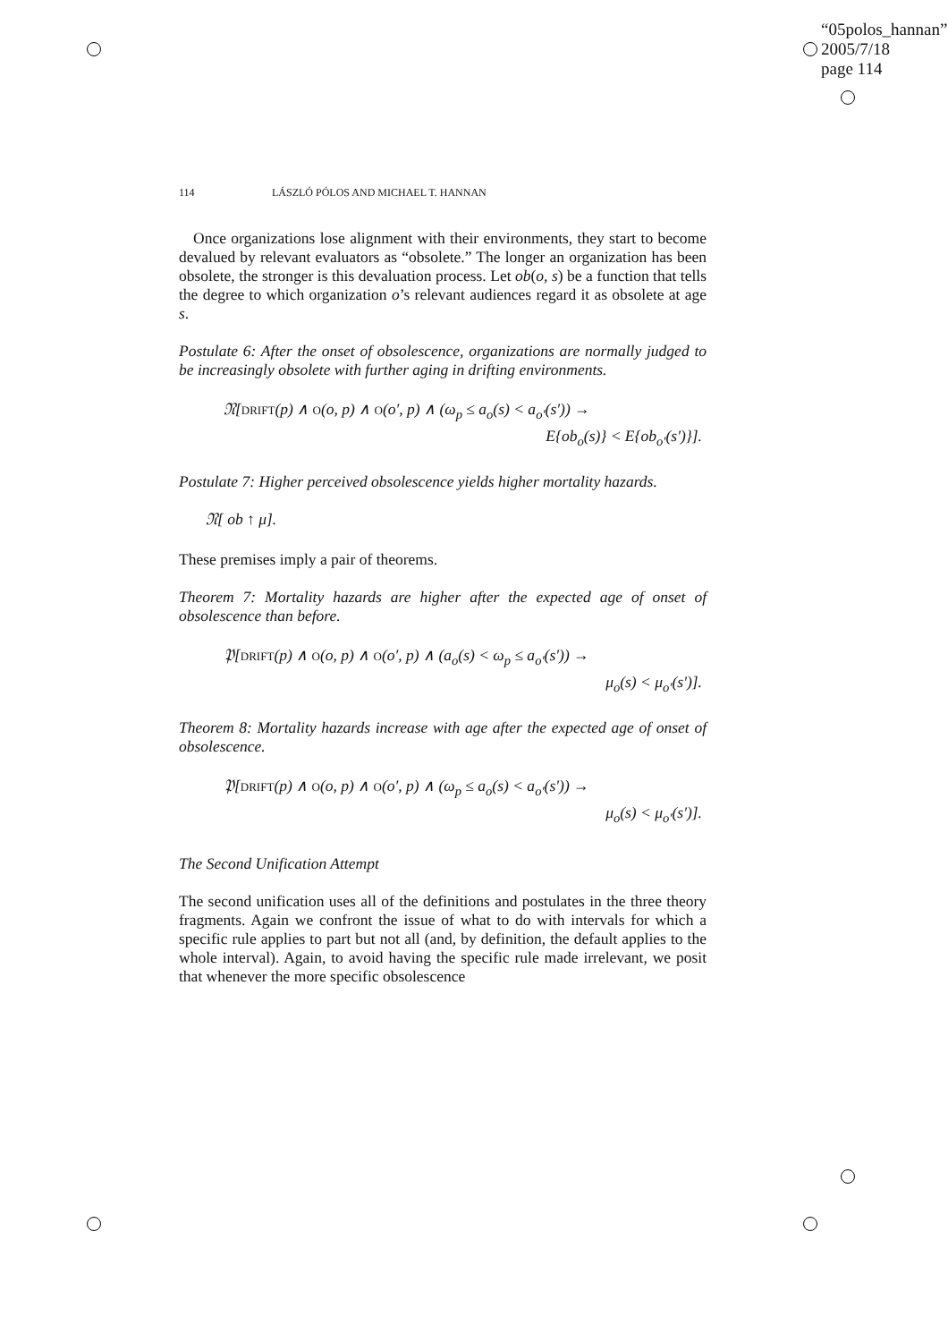“05polos_hannan”
2005/7/18
page 114
114 LÁSZLÓ PÓLOS AND MICHAEL T. HANNAN
Once organizations lose alignment with their environments, they start to become devalued by relevant evaluators as “obsolete.” The longer an organization has been obsolete, the stronger is this devaluation process. Let ob(o, s) be a function that tells the degree to which organization o’s relevant audiences regard it as obsolete at age s.
Postulate 6: After the onset of obsolescence, organizations are normally judged to be increasingly obsolete with further aging in drifting environments.
𝔑[DRIFT(p) ∧ O(o, p) ∧ O(o′, p) ∧ (ω<sub>p</sub> ≤ a<sub>o</sub>(s) < a<sub>o′</sub>(s′)) →
E{ob<sub>o</sub>(s)} < E{ob<sub>o′</sub>(s′)}].
Postulate 7: Higher perceived obsolescence yields higher mortality hazards.
𝔑[ ob ↑ μ].
These premises imply a pair of theorems.
Theorem 7: Mortality hazards are higher after the expected age of onset of obsolescence than before.
𝔓[DRIFT(p) ∧ O(o, p) ∧ O(o′, p) ∧ (a<sub>o</sub>(s) < ω<sub>p</sub> ≤ a<sub>o′</sub>(s′)) →
μ<sub>o</sub>(s) < μ<sub>o′</sub>(s′)].
Theorem 8: Mortality hazards increase with age after the expected age of onset of obsolescence.
𝔓[DRIFT(p) ∧ O(o, p) ∧ O(o′, p) ∧ (ω<sub>p</sub> ≤ a<sub>o</sub>(s) < a<sub>o′</sub>(s′)) →
μ<sub>o</sub>(s) < μ<sub>o′</sub>(s′)].
The Second Unification Attempt
The second unification uses all of the definitions and postulates in the three theory fragments. Again we confront the issue of what to do with intervals for which a specific rule applies to part but not all (and, by definition, the default applies to the whole interval). Again, to avoid having the specific rule made irrelevant, we posit that whenever the more specific obsolescence